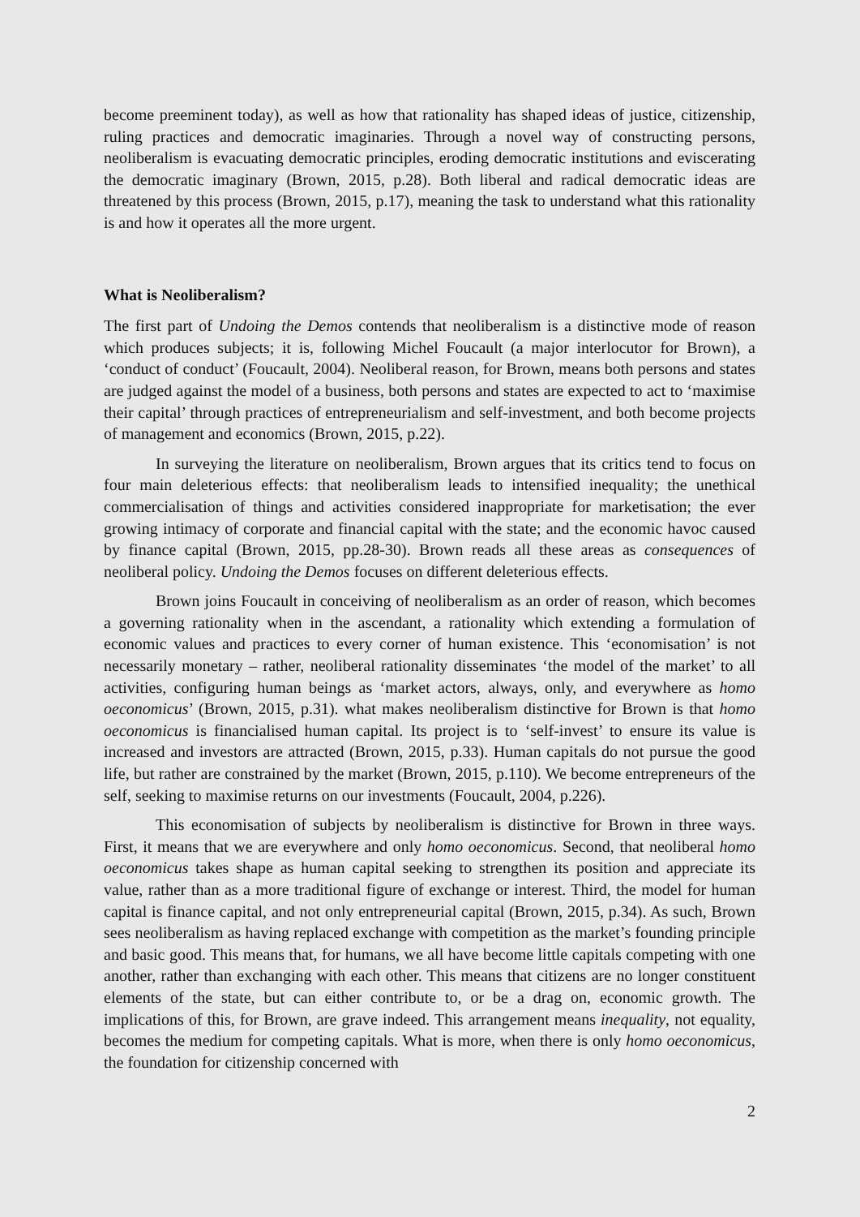become preeminent today), as well as how that rationality has shaped ideas of justice, citizenship, ruling practices and democratic imaginaries. Through a novel way of constructing persons, neoliberalism is evacuating democratic principles, eroding democratic institutions and eviscerating the democratic imaginary (Brown, 2015, p.28). Both liberal and radical democratic ideas are threatened by this process (Brown, 2015, p.17), meaning the task to understand what this rationality is and how it operates all the more urgent.
What is Neoliberalism?
The first part of Undoing the Demos contends that neoliberalism is a distinctive mode of reason which produces subjects; it is, following Michel Foucault (a major interlocutor for Brown), a ‘conduct of conduct’ (Foucault, 2004). Neoliberal reason, for Brown, means both persons and states are judged against the model of a business, both persons and states are expected to act to ‘maximise their capital’ through practices of entrepreneurialism and self-investment, and both become projects of management and economics (Brown, 2015, p.22).
In surveying the literature on neoliberalism, Brown argues that its critics tend to focus on four main deleterious effects: that neoliberalism leads to intensified inequality; the unethical commercialisation of things and activities considered inappropriate for marketisation; the ever growing intimacy of corporate and financial capital with the state; and the economic havoc caused by finance capital (Brown, 2015, pp.28-30). Brown reads all these areas as consequences of neoliberal policy. Undoing the Demos focuses on different deleterious effects.
Brown joins Foucault in conceiving of neoliberalism as an order of reason, which becomes a governing rationality when in the ascendant, a rationality which extending a formulation of economic values and practices to every corner of human existence. This ‘economisation’ is not necessarily monetary – rather, neoliberal rationality disseminates ‘the model of the market’ to all activities, configuring human beings as ‘market actors, always, only, and everywhere as homo oeconomicus’ (Brown, 2015, p.31). what makes neoliberalism distinctive for Brown is that homo oeconomicus is financialised human capital. Its project is to ‘self-invest’ to ensure its value is increased and investors are attracted (Brown, 2015, p.33). Human capitals do not pursue the good life, but rather are constrained by the market (Brown, 2015, p.110). We become entrepreneurs of the self, seeking to maximise returns on our investments (Foucault, 2004, p.226).
This economisation of subjects by neoliberalism is distinctive for Brown in three ways. First, it means that we are everywhere and only homo oeconomicus. Second, that neoliberal homo oeconomicus takes shape as human capital seeking to strengthen its position and appreciate its value, rather than as a more traditional figure of exchange or interest. Third, the model for human capital is finance capital, and not only entrepreneurial capital (Brown, 2015, p.34). As such, Brown sees neoliberalism as having replaced exchange with competition as the market’s founding principle and basic good. This means that, for humans, we all have become little capitals competing with one another, rather than exchanging with each other. This means that citizens are no longer constituent elements of the state, but can either contribute to, or be a drag on, economic growth. The implications of this, for Brown, are grave indeed. This arrangement means inequality, not equality, becomes the medium for competing capitals. What is more, when there is only homo oeconomicus, the foundation for citizenship concerned with
2